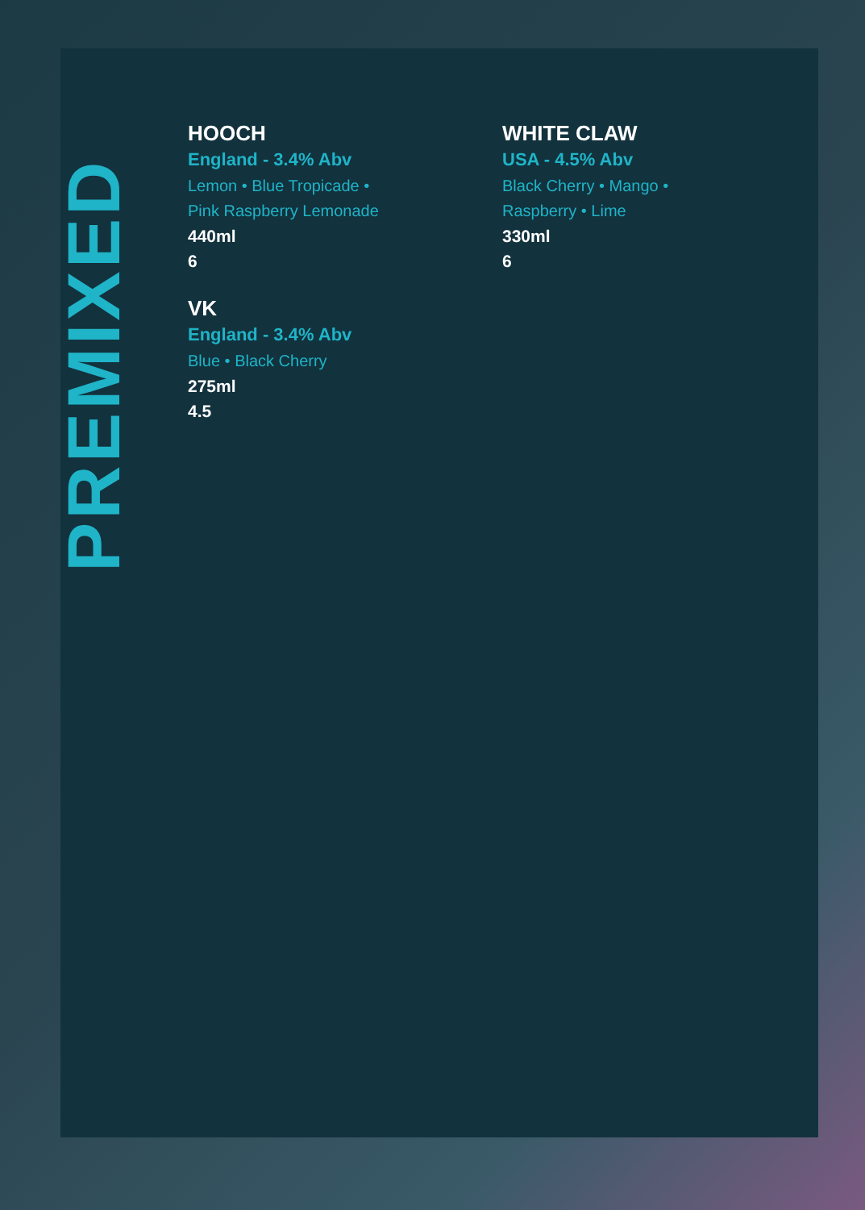PREMIXED
HOOCH
England - 3.4% Abv
Lemon • Blue Tropicade •
Pink Raspberry Lemonade
440ml
6
VK
England - 3.4% Abv
Blue • Black Cherry
275ml
4.5
WHITE CLAW
USA - 4.5% Abv
Black Cherry • Mango •
Raspberry • Lime
330ml
6